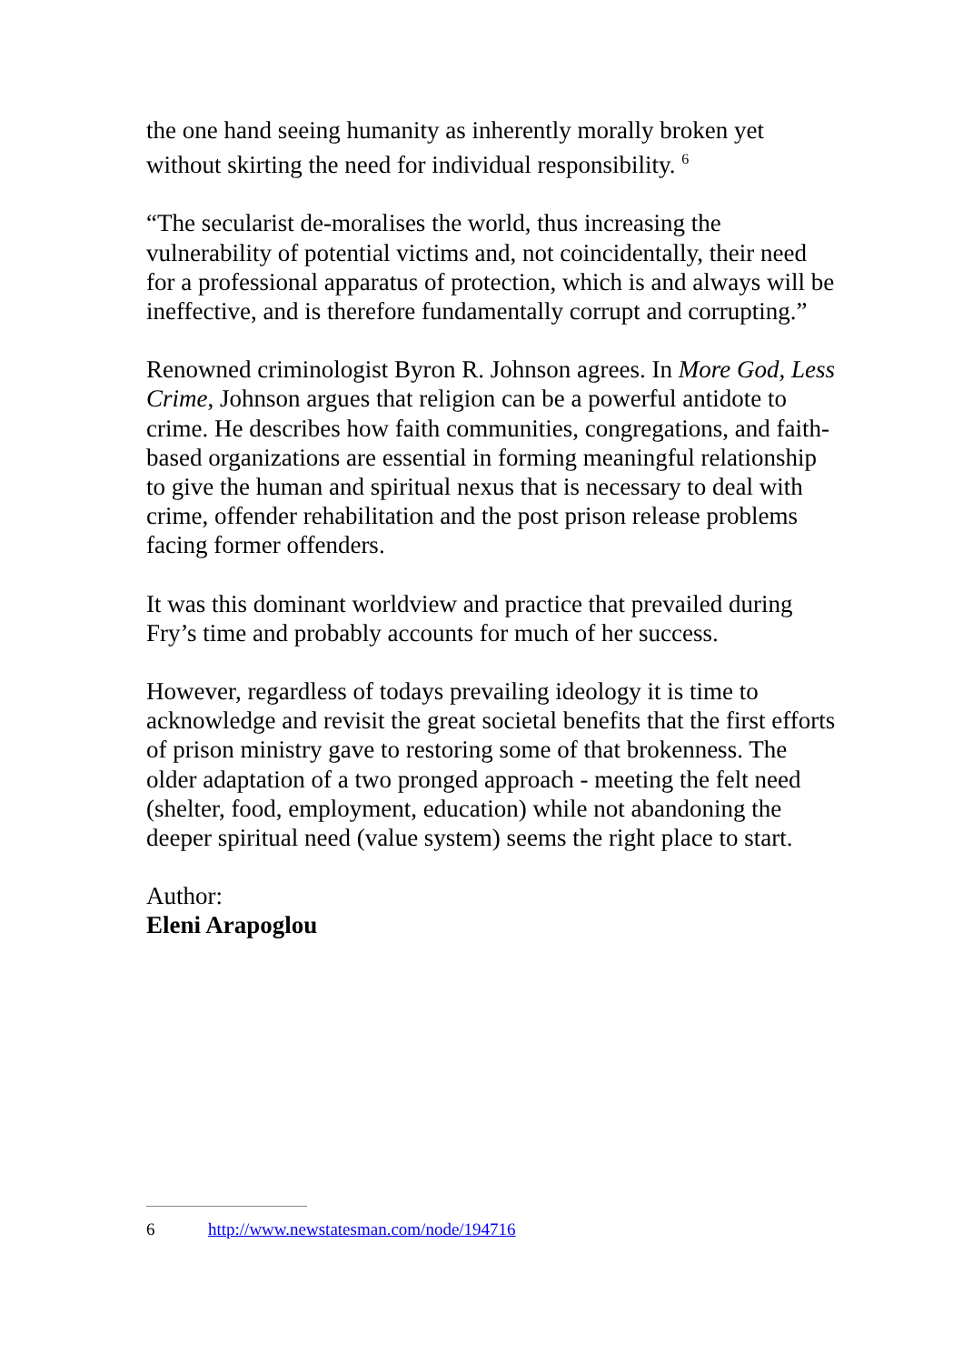the one hand seeing humanity as inherently morally broken yet without skirting the need for individual responsibility. <sup>6</sup>
“The secularist de-moralises the world, thus increasing the vulnerability of potential victims and, not coincidentally, their need for a professional apparatus of protection, which is and always will be ineffective, and is therefore fundamentally corrupt and corrupting.”
Renowned criminologist Byron R. Johnson agrees. In More God, Less Crime, Johnson argues that religion can be a powerful antidote to crime. He describes how faith communities, congregations, and faith-based organizations are essential in forming meaningful relationship to give the human and spiritual nexus that is necessary to deal with crime, offender rehabilitation and the post prison release problems facing former offenders.
It was this dominant worldview and practice that prevailed during Fry’s time and probably accounts for much of her success.
However, regardless of todays prevailing ideology it is time to acknowledge and revisit the great societal benefits that the first efforts of prison ministry gave to restoring some of that brokenness. The older adaptation of a two pronged approach - meeting the felt need (shelter, food, employment, education) while not abandoning the deeper spiritual need (value system) seems the right place to start.
Author:
Eleni Arapoglou
6 http://www.newstatesman.com/node/194716